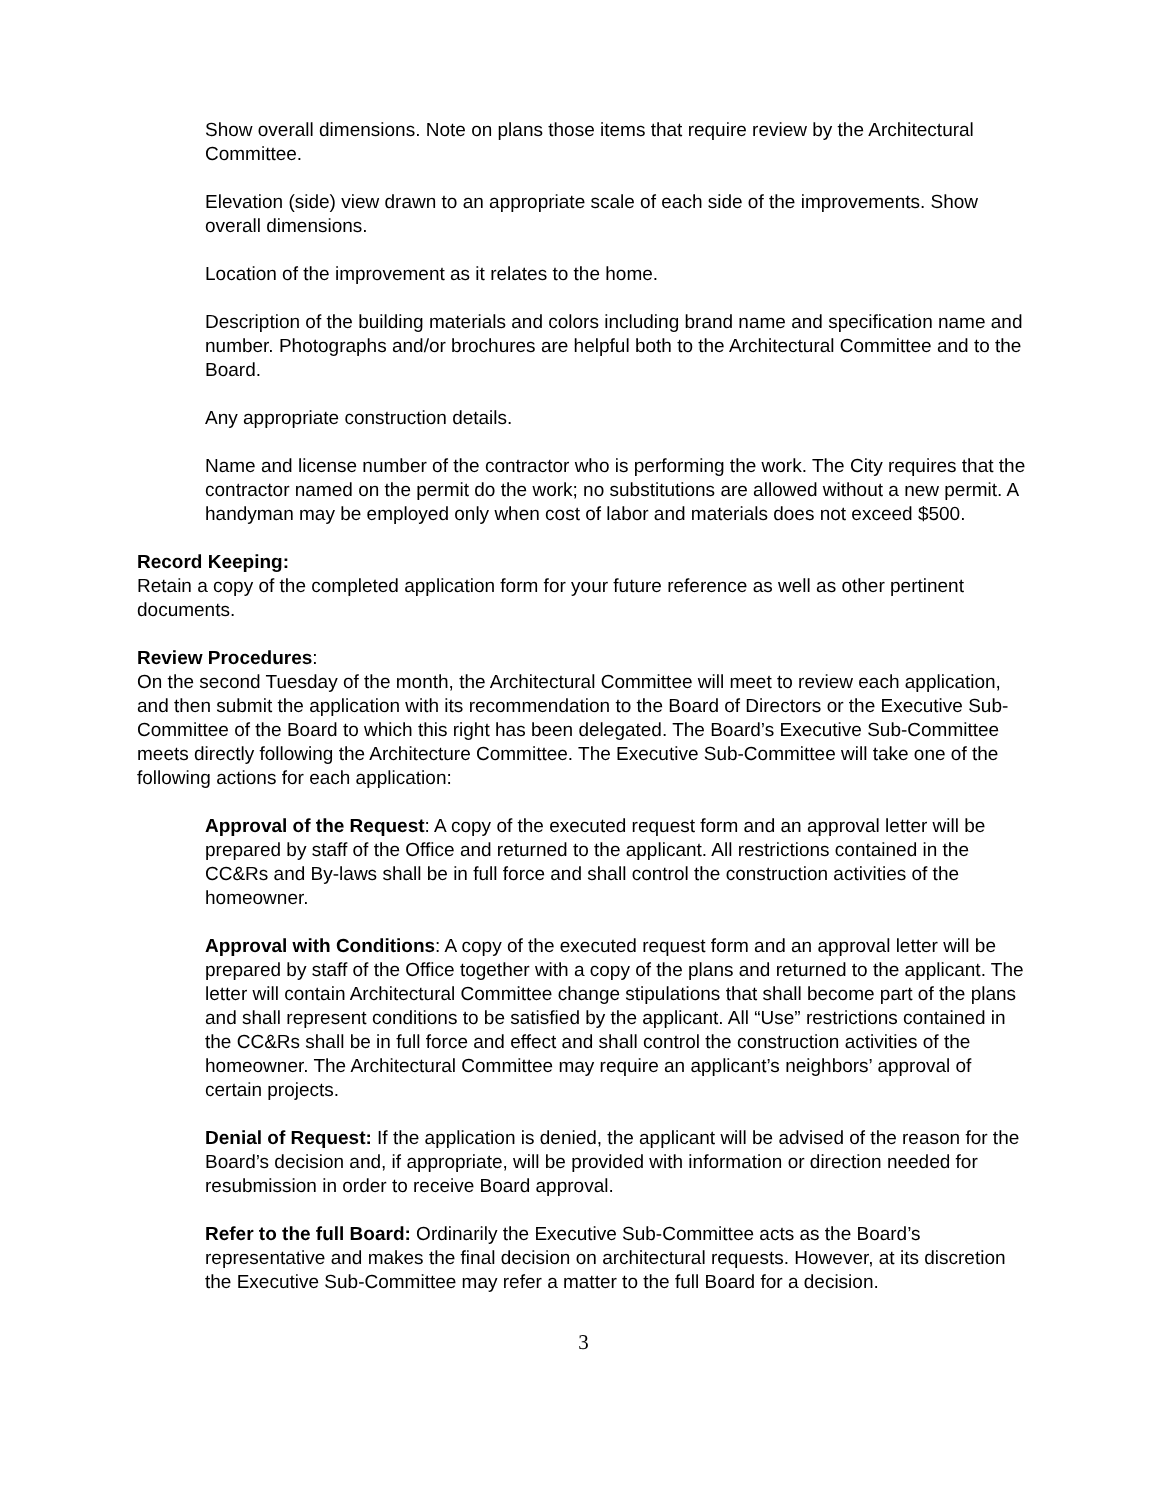Show overall dimensions. Note on plans those items that require review by the Architectural Committee.
Elevation (side) view drawn to an appropriate scale of each side of the improvements. Show overall dimensions.
Location of the improvement as it relates to the home.
Description of the building materials and colors including brand name and specification name and number. Photographs and/or brochures are helpful both to the Architectural Committee and to the Board.
Any appropriate construction details.
Name and license number of the contractor who is performing the work. The City requires that the contractor named on the permit do the work; no substitutions are allowed without a new permit. A handyman may be employed only when cost of labor and materials does not exceed $500.
Record Keeping:
Retain a copy of the completed application form for your future reference as well as other pertinent documents.
Review Procedures:
On the second Tuesday of the month, the Architectural Committee will meet to review each application, and then submit the application with its recommendation to the Board of Directors or the Executive Sub-Committee of the Board to which this right has been delegated. The Board’s Executive Sub-Committee meets directly following the Architecture Committee. The Executive Sub-Committee will take one of the following actions for each application:
Approval of the Request: A copy of the executed request form and an approval letter will be prepared by staff of the Office and returned to the applicant. All restrictions contained in the CC&Rs and By-laws shall be in full force and shall control the construction activities of the homeowner.
Approval with Conditions: A copy of the executed request form and an approval letter will be prepared by staff of the Office together with a copy of the plans and returned to the applicant. The letter will contain Architectural Committee change stipulations that shall become part of the plans and shall represent conditions to be satisfied by the applicant. All “Use” restrictions contained in the CC&Rs shall be in full force and effect and shall control the construction activities of the homeowner. The Architectural Committee may require an applicant’s neighbors’ approval of certain projects.
Denial of Request: If the application is denied, the applicant will be advised of the reason for the Board’s decision and, if appropriate, will be provided with information or direction needed for resubmission in order to receive Board approval.
Refer to the full Board: Ordinarily the Executive Sub-Committee acts as the Board’s representative and makes the final decision on architectural requests. However, at its discretion the Executive Sub-Committee may refer a matter to the full Board for a decision.
3